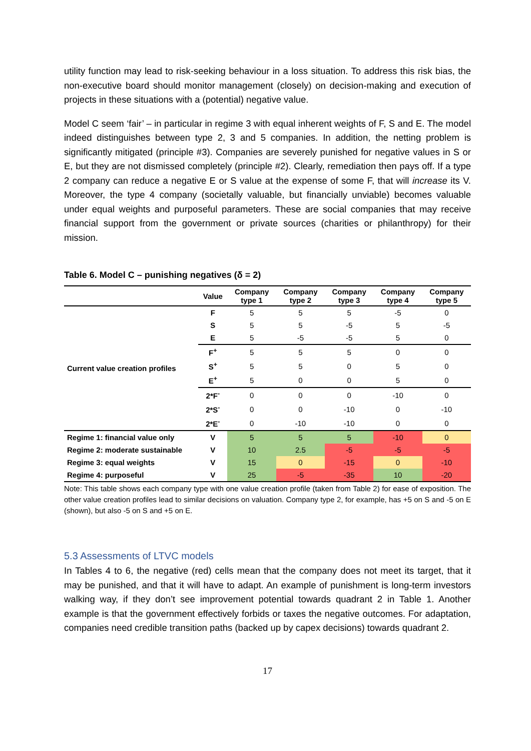utility function may lead to risk-seeking behaviour in a loss situation. To address this risk bias, the non-executive board should monitor management (closely) on decision-making and execution of projects in these situations with a (potential) negative value.
Model C seem ‘fair’ – in particular in regime 3 with equal inherent weights of F, S and E. The model indeed distinguishes between type 2, 3 and 5 companies. In addition, the netting problem is significantly mitigated (principle #3). Companies are severely punished for negative values in S or E, but they are not dismissed completely (principle #2). Clearly, remediation then pays off. If a type 2 company can reduce a negative E or S value at the expense of some F, that will increase its V. Moreover, the type 4 company (societally valuable, but financially unviable) becomes valuable under equal weights and purposeful parameters. These are social companies that may receive financial support from the government or private sources (charities or philanthropy) for their mission.
Table 6. Model C – punishing negatives (δ = 2)
| | Value | Company type 1 | Company type 2 | Company type 3 | Company type 4 | Company type 5 |
| --- | --- | --- | --- | --- | --- | --- |
| Current value creation profiles | F | 5 | 5 | 5 | -5 | 0 |
| | S | 5 | 5 | -5 | 5 | -5 |
| | E | 5 | -5 | -5 | 5 | 0 |
| | F<sup>+</sup> | 5 | 5 | 5 | 0 | 0 |
| | S<sup>+</sup> | 5 | 5 | 0 | 5 | 0 |
| | E<sup>+</sup> | 5 | 0 | 0 | 5 | 0 |
| | 2*F<sup>-</sup> | 0 | 0 | 0 | -10 | 0 |
| | 2*S<sup>-</sup> | 0 | 0 | -10 | 0 | -10 |
| | 2*E<sup>-</sup> | 0 | -10 | -10 | 0 | 0 |
| Regime 1: financial value only | V | 5 | 5 | 5 | -10 | 0 |
| Regime 2: moderate sustainable | V | 10 | 2.5 | -5 | -5 | -5 |
| Regime 3: equal weights | V | 15 | 0 | -15 | 0 | -10 |
| Regime 4: purposeful | V | 25 | -5 | -35 | 10 | -20 |
Note: This table shows each company type with one value creation profile (taken from Table 2) for ease of exposition. The other value creation profiles lead to similar decisions on valuation. Company type 2, for example, has +5 on S and -5 on E (shown), but also -5 on S and +5 on E.
5.3 Assessments of LTVC models
In Tables 4 to 6, the negative (red) cells mean that the company does not meet its target, that it may be punished, and that it will have to adapt. An example of punishment is long-term investors walking way, if they don’t see improvement potential towards quadrant 2 in Table 1. Another example is that the government effectively forbids or taxes the negative outcomes. For adaptation, companies need credible transition paths (backed up by capex decisions) towards quadrant 2.
17